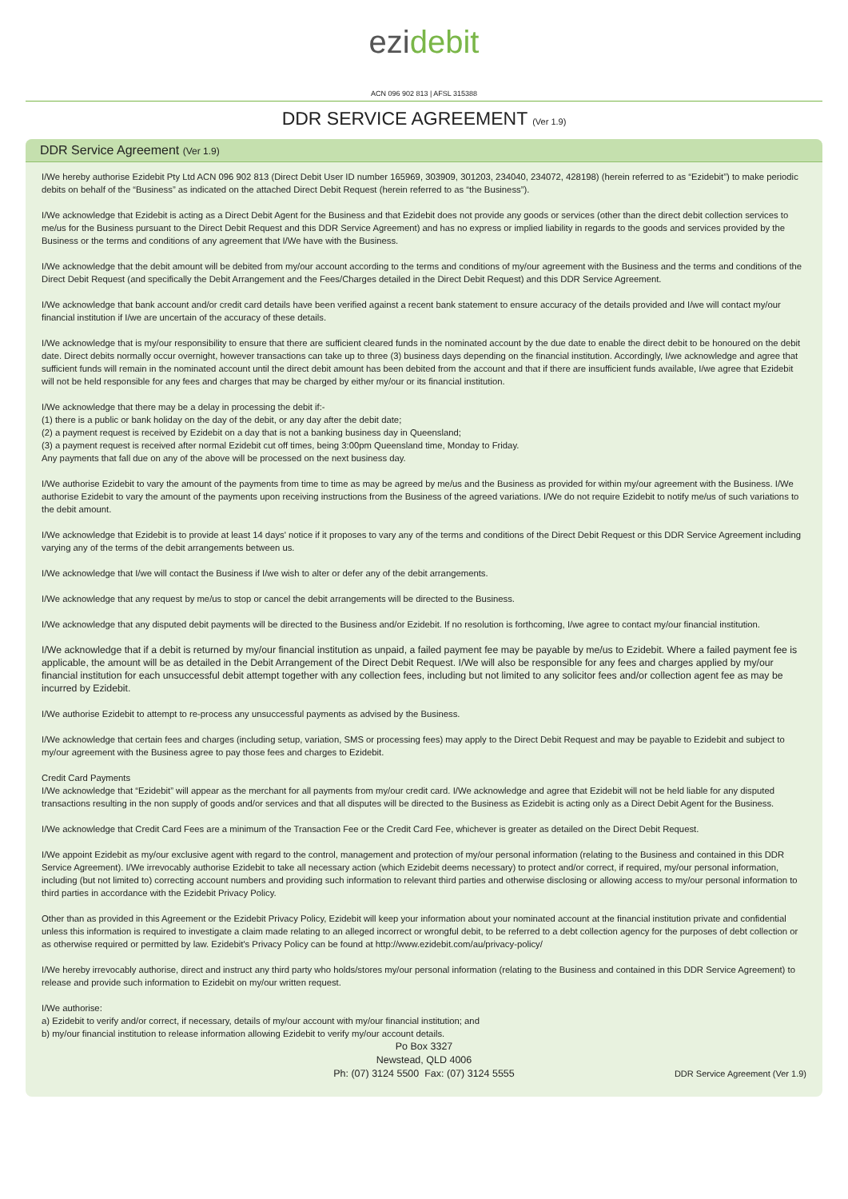ezi debit
ACN 096 902 813 | AFSL 315388
DDR SERVICE AGREEMENT (Ver 1.9)
DDR Service Agreement (Ver 1.9)
I/We hereby authorise Ezidebit Pty Ltd ACN 096 902 813 (Direct Debit User ID number 165969, 303909, 301203, 234040, 234072, 428198) (herein referred to as “Ezidebit”) to make periodic debits on behalf of the “Business” as indicated on the attached Direct Debit Request (herein referred to as “the Business”).
I/We acknowledge that Ezidebit is acting as a Direct Debit Agent for the Business and that Ezidebit does not provide any goods or services (other than the direct debit collection services to me/us for the Business pursuant to the Direct Debit Request and this DDR Service Agreement) and has no express or implied liability in regards to the goods and services provided by the Business or the terms and conditions of any agreement that I/We have with the Business.
I/We acknowledge that the debit amount will be debited from my/our account according to the terms and conditions of my/our agreement with the Business and the terms and conditions of the Direct Debit Request (and specifically the Debit Arrangement and the Fees/Charges detailed in the Direct Debit Request) and this DDR Service Agreement.
I/We acknowledge that bank account and/or credit card details have been verified against a recent bank statement to ensure accuracy of the details provided and I/we will contact my/our financial institution if I/we are uncertain of the accuracy of these details.
I/We acknowledge that is my/our responsibility to ensure that there are sufficient cleared funds in the nominated account by the due date to enable the direct debit to be honoured on the debit date. Direct debits normally occur overnight, however transactions can take up to three (3) business days depending on the financial institution. Accordingly, I/we acknowledge and agree that sufficient funds will remain in the nominated account until the direct debit amount has been debited from the account and that if there are insufficient funds available, I/we agree that Ezidebit will not be held responsible for any fees and charges that may be charged by either my/our or its financial institution.
I/We acknowledge that there may be a delay in processing the debit if:-
(1) there is a public or bank holiday on the day of the debit, or any day after the debit date;
(2) a payment request is received by Ezidebit on a day that is not a banking business day in Queensland;
(3) a payment request is received after normal Ezidebit cut off times, being 3:00pm Queensland time, Monday to Friday.
Any payments that fall due on any of the above will be processed on the next business day.
I/We authorise Ezidebit to vary the amount of the payments from time to time as may be agreed by me/us and the Business as provided for within my/our agreement with the Business. I/We authorise Ezidebit to vary the amount of the payments upon receiving instructions from the Business of the agreed variations. I/We do not require Ezidebit to notify me/us of such variations to the debit amount.
I/We acknowledge that Ezidebit is to provide at least 14 days' notice if it proposes to vary any of the terms and conditions of the Direct Debit Request or this DDR Service Agreement including varying any of the terms of the debit arrangements between us.
I/We acknowledge that I/we will contact the Business if I/we wish to alter or defer any of the debit arrangements.
I/We acknowledge that any request by me/us to stop or cancel the debit arrangements will be directed to the Business.
I/We acknowledge that any disputed debit payments will be directed to the Business and/or Ezidebit. If no resolution is forthcoming, I/we agree to contact my/our financial institution.
I/We acknowledge that if a debit is returned by my/our financial institution as unpaid, a failed payment fee may be payable by me/us to Ezidebit. Where a failed payment fee is applicable, the amount will be as detailed in the Debit Arrangement of the Direct Debit Request. I/We will also be responsible for any fees and charges applied by my/our financial institution for each unsuccessful debit attempt together with any collection fees, including but not limited to any solicitor fees and/or collection agent fee as may be incurred by Ezidebit.
I/We authorise Ezidebit to attempt to re-process any unsuccessful payments as advised by the Business.
I/We acknowledge that certain fees and charges (including setup, variation, SMS or processing fees) may apply to the Direct Debit Request and may be payable to Ezidebit and subject to my/our agreement with the Business agree to pay those fees and charges to Ezidebit.
Credit Card Payments
I/We acknowledge that “Ezidebit” will appear as the merchant for all payments from my/our credit card. I/We acknowledge and agree that Ezidebit will not be held liable for any disputed transactions resulting in the non supply of goods and/or services and that all disputes will be directed to the Business as Ezidebit is acting only as a Direct Debit Agent for the Business.
I/We acknowledge that Credit Card Fees are a minimum of the Transaction Fee or the Credit Card Fee, whichever is greater as detailed on the Direct Debit Request.
I/We appoint Ezidebit as my/our exclusive agent with regard to the control, management and protection of my/our personal information (relating to the Business and contained in this DDR Service Agreement). I/We irrevocably authorise Ezidebit to take all necessary action (which Ezidebit deems necessary) to protect and/or correct, if required, my/our personal information, including (but not limited to) correcting account numbers and providing such information to relevant third parties and otherwise disclosing or allowing access to my/our personal information to third parties in accordance with the Ezidebit Privacy Policy.
Other than as provided in this Agreement or the Ezidebit Privacy Policy, Ezidebit will keep your information about your nominated account at the financial institution private and confidential unless this information is required to investigate a claim made relating to an alleged incorrect or wrongful debit, to be referred to a debt collection agency for the purposes of debt collection or as otherwise required or permitted by law. Ezidebit's Privacy Policy can be found at http://www.ezidebit.com/au/privacy-policy/
I/We hereby irrevocably authorise, direct and instruct any third party who holds/stores my/our personal information (relating to the Business and contained in this DDR Service Agreement) to release and provide such information to Ezidebit on my/our written request.
I/We authorise:
a) Ezidebit to verify and/or correct, if necessary, details of my/our account with my/our financial institution; and
b) my/our financial institution to release information allowing Ezidebit to verify my/our account details.
Po Box 3327
Newstead, QLD 4006
Ph: (07) 3124 5500 Fax: (07) 3124 5555
DDR Service Agreement (Ver 1.9)